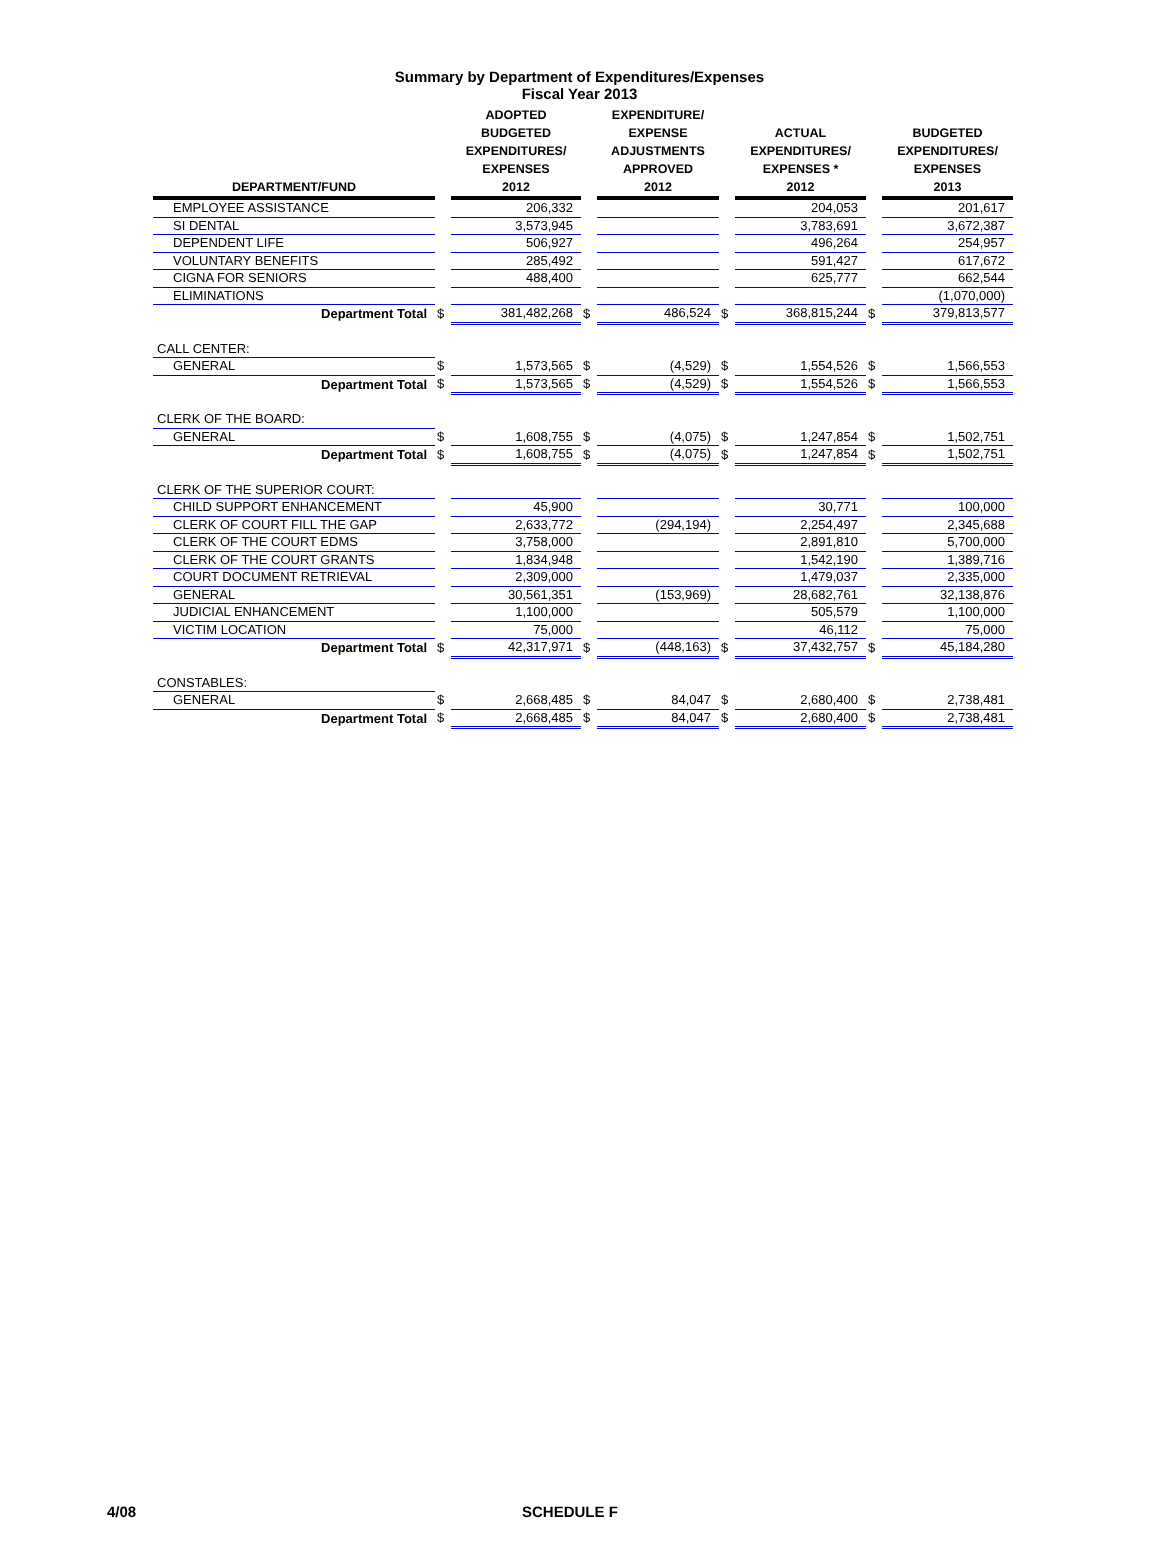Summary by Department of Expenditures/Expenses
Fiscal Year 2013
| DEPARTMENT/FUND | | ADOPTED BUDGETED EXPENDITURES/ EXPENSES 2012 | | EXPENDITURE/ EXPENSE ADJUSTMENTS APPROVED 2012 | | ACTUAL EXPENDITURES/ EXPENSES * 2012 | | BUDGETED EXPENDITURES/ EXPENSES 2013 |
| --- | --- | --- | --- | --- | --- | --- | --- | --- |
| EMPLOYEE ASSISTANCE | | 206,332 | | | | 204,053 | | 201,617 |
| SI DENTAL | | 3,573,945 | | | | 3,783,691 | | 3,672,387 |
| DEPENDENT LIFE | | 506,927 | | | | 496,264 | | 254,957 |
| VOLUNTARY BENEFITS | | 285,492 | | | | 591,427 | | 617,672 |
| CIGNA FOR SENIORS | | 488,400 | | | | 625,777 | | 662,544 |
| ELIMINATIONS | | | | | | | | (1,070,000) |
| Department Total | $ | 381,482,268 | $ | 486,524 | $ | 368,815,244 | $ | 379,813,577 |
| CALL CENTER: | | | | | | | | |
| GENERAL | $ | 1,573,565 | $ | (4,529) | $ | 1,554,526 | $ | 1,566,553 |
| Department Total | $ | 1,573,565 | $ | (4,529) | $ | 1,554,526 | $ | 1,566,553 |
| CLERK OF THE BOARD: | | | | | | | | |
| GENERAL | $ | 1,608,755 | $ | (4,075) | $ | 1,247,854 | $ | 1,502,751 |
| Department Total | $ | 1,608,755 | $ | (4,075) | $ | 1,247,854 | $ | 1,502,751 |
| CLERK OF THE SUPERIOR COURT: | | | | | | | | |
| CHILD SUPPORT ENHANCEMENT | | 45,900 | | | | 30,771 | | 100,000 |
| CLERK OF COURT FILL THE GAP | | 2,633,772 | | (294,194) | | 2,254,497 | | 2,345,688 |
| CLERK OF THE COURT EDMS | | 3,758,000 | | | | 2,891,810 | | 5,700,000 |
| CLERK OF THE COURT GRANTS | | 1,834,948 | | | | 1,542,190 | | 1,389,716 |
| COURT DOCUMENT RETRIEVAL | | 2,309,000 | | | | 1,479,037 | | 2,335,000 |
| GENERAL | | 30,561,351 | | (153,969) | | 28,682,761 | | 32,138,876 |
| JUDICIAL ENHANCEMENT | | 1,100,000 | | | | 505,579 | | 1,100,000 |
| VICTIM LOCATION | | 75,000 | | | | 46,112 | | 75,000 |
| Department Total | $ | 42,317,971 | $ | (448,163) | $ | 37,432,757 | $ | 45,184,280 |
| CONSTABLES: | | | | | | | | |
| GENERAL | $ | 2,668,485 | $ | 84,047 | $ | 2,680,400 | $ | 2,738,481 |
| Department Total | $ | 2,668,485 | $ | 84,047 | $ | 2,680,400 | $ | 2,738,481 |
4/08 SCHEDULE F